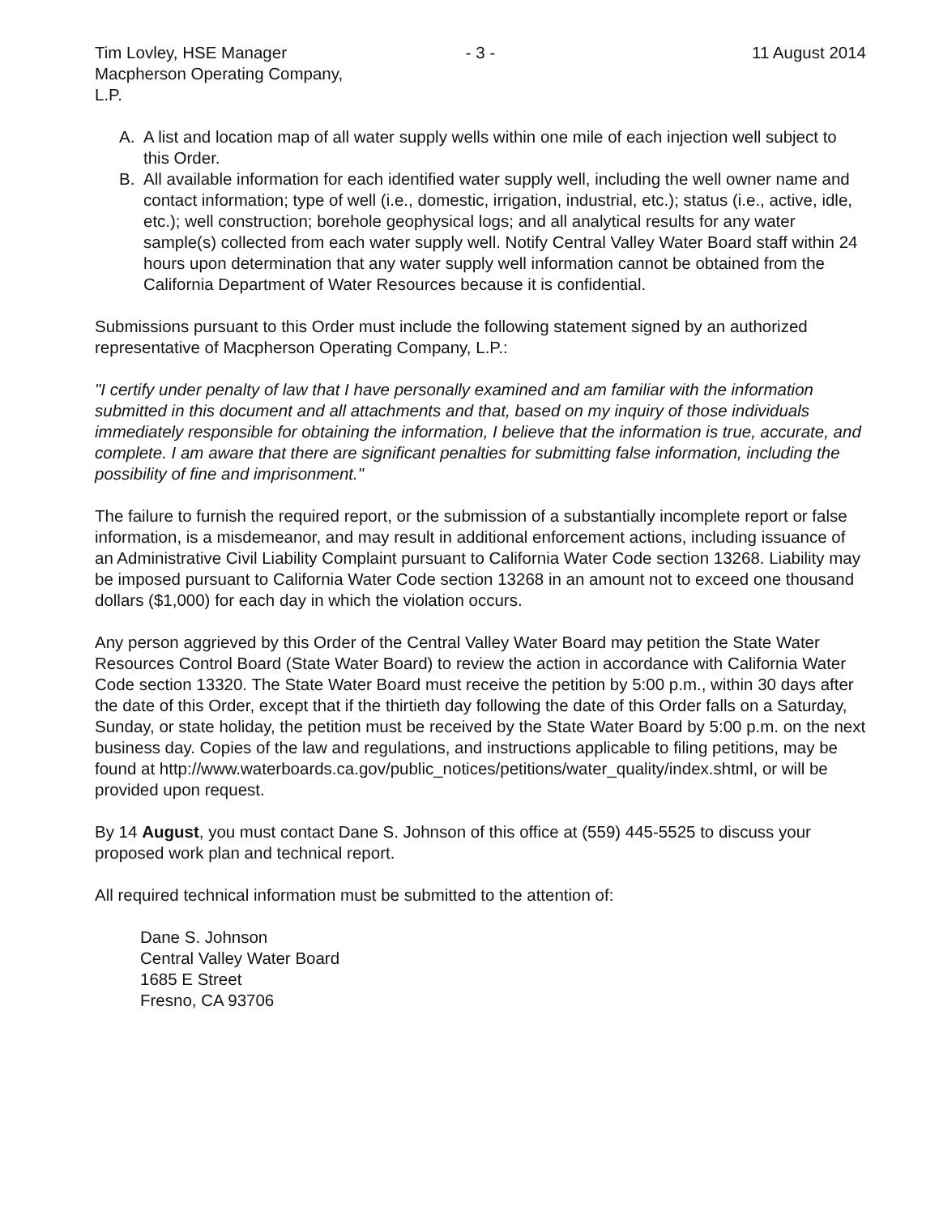Tim Lovley, HSE Manager
Macpherson Operating Company, L.P.
- 3 - 11 August 2014
A. A list and location map of all water supply wells within one mile of each injection well subject to this Order.
B. All available information for each identified water supply well, including the well owner name and contact information; type of well (i.e., domestic, irrigation, industrial, etc.); status (i.e., active, idle, etc.); well construction; borehole geophysical logs; and all analytical results for any water sample(s) collected from each water supply well. Notify Central Valley Water Board staff within 24 hours upon determination that any water supply well information cannot be obtained from the California Department of Water Resources because it is confidential.
Submissions pursuant to this Order must include the following statement signed by an authorized representative of Macpherson Operating Company, L.P.:
"I certify under penalty of law that I have personally examined and am familiar with the information submitted in this document and all attachments and that, based on my inquiry of those individuals immediately responsible for obtaining the information, I believe that the information is true, accurate, and complete. I am aware that there are significant penalties for submitting false information, including the possibility of fine and imprisonment."
The failure to furnish the required report, or the submission of a substantially incomplete report or false information, is a misdemeanor, and may result in additional enforcement actions, including issuance of an Administrative Civil Liability Complaint pursuant to California Water Code section 13268. Liability may be imposed pursuant to California Water Code section 13268 in an amount not to exceed one thousand dollars ($1,000) for each day in which the violation occurs.
Any person aggrieved by this Order of the Central Valley Water Board may petition the State Water Resources Control Board (State Water Board) to review the action in accordance with California Water Code section 13320. The State Water Board must receive the petition by 5:00 p.m., within 30 days after the date of this Order, except that if the thirtieth day following the date of this Order falls on a Saturday, Sunday, or state holiday, the petition must be received by the State Water Board by 5:00 p.m. on the next business day. Copies of the law and regulations, and instructions applicable to filing petitions, may be found at http://www.waterboards.ca.gov/public_notices/petitions/water_quality/index.shtml, or will be provided upon request.
By 14 August, you must contact Dane S. Johnson of this office at (559) 445-5525 to discuss your proposed work plan and technical report.
All required technical information must be submitted to the attention of:
Dane S. Johnson
Central Valley Water Board
1685 E Street
Fresno, CA 93706